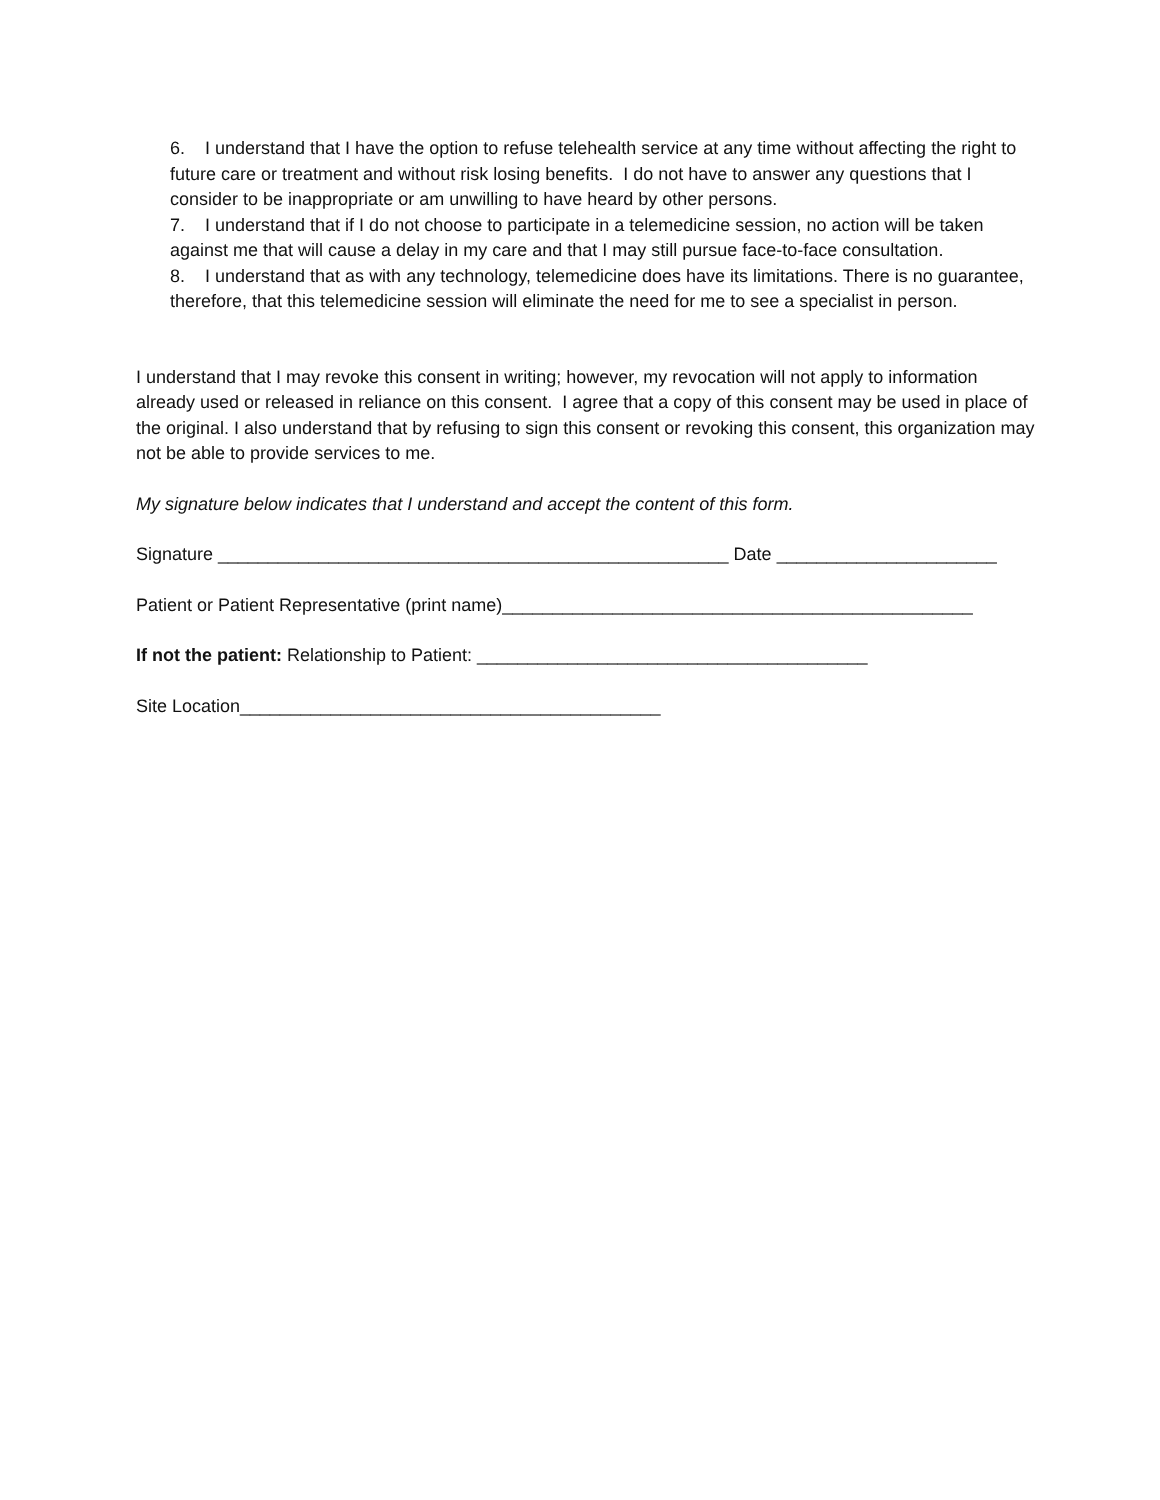6. I understand that I have the option to refuse telehealth service at any time without affecting the right to future care or treatment and without risk losing benefits. I do not have to answer any questions that I consider to be inappropriate or am unwilling to have heard by other persons.
7. I understand that if I do not choose to participate in a telemedicine session, no action will be taken against me that will cause a delay in my care and that I may still pursue face-to-face consultation.
8. I understand that as with any technology, telemedicine does have its limitations. There is no guarantee, therefore, that this telemedicine session will eliminate the need for me to see a specialist in person.
I understand that I may revoke this consent in writing; however, my revocation will not apply to information already used or released in reliance on this consent. I agree that a copy of this consent may be used in place of the original. I also understand that by refusing to sign this consent or revoking this consent, this organization may not be able to provide services to me.
My signature below indicates that I understand and accept the content of this form.
Signature ___________________________________________________ Date ______________________
Patient or Patient Representative (print name)_______________________________________________
If not the patient: Relationship to Patient: _______________________________________
Site Location__________________________________________